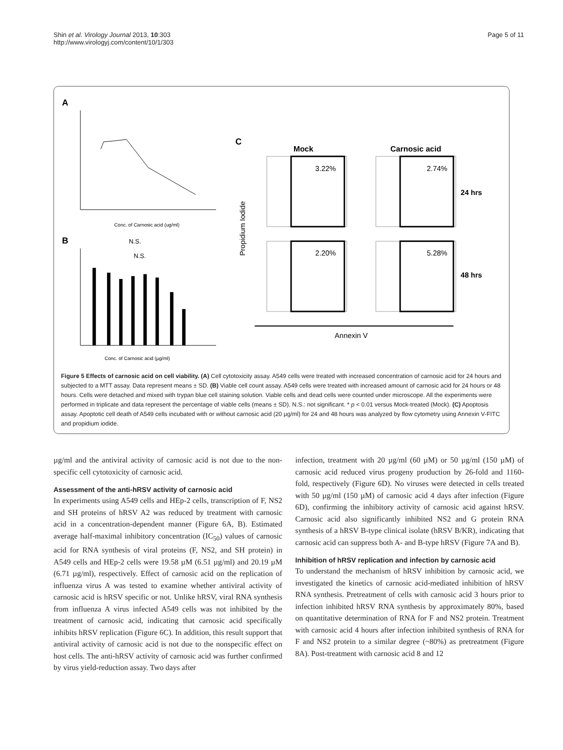Shin et al. Virology Journal 2013, 10:303
http://www.virologyj.com/content/10/1/303
Page 5 of 11
A
Conc. of Carnosic acid (ug/ml)
B
N.S.
N.S.
Conc. of Carnosic acid (µg/ml)
C
Mock
Carnosic acid
3.22%
2.74%
2.20%
5.28%
24 hrs
48 hrs
Annexin V
Propidium Iodide
Figure 5 Effects of carnosic acid on cell viability. (A) Cell cytotoxicity assay. A549 cells were treated with increased concentration of carnosic acid for 24 hours and subjected to a MTT assay. Data represent means ± SD. (B) Viable cell count assay. A549 cells were treated with increased amount of carnosic acid for 24 hours or 48 hours. Cells were detached and mixed with trypan blue cell staining solution. Viable cells and dead cells were counted under microscope. All the experiments were performed in triplicate and data represent the percentage of viable cells (means ± SD). N.S.: not significant. * p < 0.01 versus Mock-treated (Mock). (C) Apoptosis assay. Apoptotic cell death of A549 cells incubated with or without carnosic acid (20 µg/ml) for 24 and 48 hours was analyzed by flow cytometry using Annexin V-FITC and propidium iodide.
µg/ml and the antiviral activity of carnosic acid is not due to the non-specific cell cytotoxicity of carnosic acid.
Assessment of the anti-hRSV activity of carnosic acid
In experiments using A549 cells and HEp-2 cells, transcription of F, NS2 and SH proteins of hRSV A2 was reduced by treatment with carnosic acid in a concentration-dependent manner (Figure 6A, B). Estimated average half-maximal inhibitory concentration (IC<sub>50</sub>) values of carnosic acid for RNA synthesis of viral proteins (F, NS2, and SH protein) in A549 cells and HEp-2 cells were 19.58 µM (6.51 µg/ml) and 20.19 µM (6.71 µg/ml), respectively. Effect of carnosic acid on the replication of influenza virus A was tested to examine whether antiviral activity of carnosic acid is hRSV specific or not. Unlike hRSV, viral RNA synthesis from influenza A virus infected A549 cells was not inhibited by the treatment of carnosic acid, indicating that carnosic acid specifically inhibits hRSV replication (Figure 6C). In addition, this result support that antiviral activity of carnosic acid is not due to the nonspecific effect on host cells. The anti-hRSV activity of carnosic acid was further confirmed by virus yield-reduction assay. Two days after
infection, treatment with 20 µg/ml (60 µM) or 50 µg/ml (150 µM) of carnosic acid reduced virus progeny production by 26-fold and 1160-fold, respectively (Figure 6D). No viruses were detected in cells treated with 50 µg/ml (150 µM) of carnosic acid 4 days after infection (Figure 6D), confirming the inhibitory activity of carnosic acid against hRSV. Carnosic acid also significantly inhibited NS2 and G protein RNA synthesis of a hRSV B-type clinical isolate (hRSV B/KR), indicating that carnosic acid can suppress both A- and B-type hRSV (Figure 7A and B).
Inhibition of hRSV replication and infection by carnosic acid
To understand the mechanism of hRSV inhibition by carnosic acid, we investigated the kinetics of carnosic acid-mediated inhibition of hRSV RNA synthesis. Pretreatment of cells with carnosic acid 3 hours prior to infection inhibited hRSV RNA synthesis by approximately 80%, based on quantitative determination of RNA for F and NS2 protein. Treatment with carnosic acid 4 hours after infection inhibited synthesis of RNA for F and NS2 protein to a similar degree (~80%) as pretreatment (Figure 8A). Post-treatment with carnosic acid 8 and 12